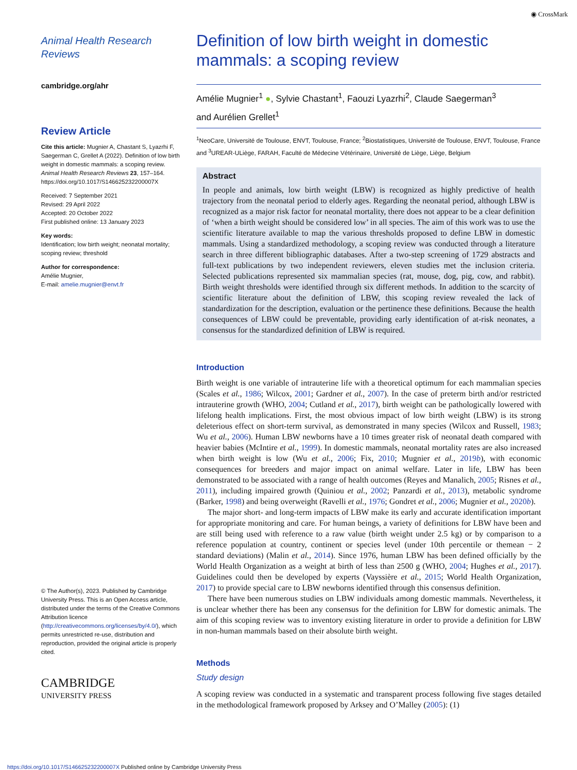◉ CrossMark
Animal Health Research Reviews
cambridge.org/ahr
Review Article
Cite this article: Mugnier A, Chastant S, Lyazrhi F, Saegerman C, Grellet A (2022). Definition of low birth weight in domestic mammals: a scoping review. Animal Health Research Reviews 23, 157–164. https://doi.org/10.1017/S146625232200007X
Received: 7 September 2021
Revised: 29 April 2022
Accepted: 20 October 2022
First published online: 13 January 2023
Key words:
Identification; low birth weight; neonatal mortality; scoping review; threshold
Author for correspondence:
Amélie Mugnier,
E-mail: amelie.mugnier@envt.fr
© The Author(s), 2023. Published by Cambridge University Press. This is an Open Access article, distributed under the terms of the Creative Commons Attribution licence (http://creativecommons.org/licenses/by/4.0/), which permits unrestricted re-use, distribution and reproduction, provided the original article is properly cited.
CAMBRIDGE
UNIVERSITY PRESS
Definition of low birth weight in domestic mammals: a scoping review
Amélie Mugnier<sup>1</sup> ●, Sylvie Chastant<sup>1</sup>, Faouzi Lyazrhi<sup>2</sup>, Claude Saegerman<sup>3</sup>
and Aurélien Grellet<sup>1</sup>
<sup>1</sup> NeoCare, Université de Toulouse, ENVT, Toulouse, France; <sup>2</sup>Biostatistiques, Université de Toulouse, ENVT, Toulouse, France and <sup>3</sup>UREAR-ULiège, FARAH, Faculté de Médecine Vétérinaire, Université de Liège, Liège, Belgium
Abstract
In people and animals, low birth weight (LBW) is recognized as highly predictive of health trajectory from the neonatal period to elderly ages. Regarding the neonatal period, although LBW is recognized as a major risk factor for neonatal mortality, there does not appear to be a clear definition of ‘when a birth weight should be considered low’ in all species. The aim of this work was to use the scientific literature available to map the various thresholds proposed to define LBW in domestic mammals. Using a standardized methodology, a scoping review was conducted through a literature search in three different bibliographic databases. After a two-step screening of 1729 abstracts and full-text publications by two independent reviewers, eleven studies met the inclusion criteria. Selected publications represented six mammalian species (rat, mouse, dog, pig, cow, and rabbit). Birth weight thresholds were identified through six different methods. In addition to the scarcity of scientific literature about the definition of LBW, this scoping review revealed the lack of standardization for the description, evaluation or the pertinence these definitions. Because the health consequences of LBW could be preventable, providing early identification of at-risk neonates, a consensus for the standardized definition of LBW is required.
Introduction
Birth weight is one variable of intrauterine life with a theoretical optimum for each mammalian species (Scales et al., 1986; Wilcox, 2001; Gardner et al., 2007). In the case of preterm birth and/or restricted intrauterine growth (WHO, 2004; Cutland et al., 2017), birth weight can be pathologically lowered with lifelong health implications. First, the most obvious impact of low birth weight (LBW) is its strong deleterious effect on short-term survival, as demonstrated in many species (Wilcox and Russell, 1983; Wu et al., 2006). Human LBW newborns have a 10 times greater risk of neonatal death compared with heavier babies (McIntire et al., 1999). In domestic mammals, neonatal mortality rates are also increased when birth weight is low (Wu et al., 2006; Fix, 2010; Mugnier et al., 2019b), with economic consequences for breeders and major impact on animal welfare. Later in life, LBW has been demonstrated to be associated with a range of health outcomes (Reyes and Manalich, 2005; Risnes et al., 2011), including impaired growth (Quiniou et al., 2002; Panzardi et al., 2013), metabolic syndrome (Barker, 1998) and being overweight (Ravelli et al., 1976; Gondret et al., 2006; Mugnier et al., 2020b).
The major short- and long-term impacts of LBW make its early and accurate identification important for appropriate monitoring and care. For human beings, a variety of definitions for LBW have been and are still being used with reference to a raw value (birth weight under 2.5 kg) or by comparison to a reference population at country, continent or species level (under 10th percentile or themean − 2 standard deviations) (Malin et al., 2014). Since 1976, human LBW has been defined officially by the World Health Organization as a weight at birth of less than 2500 g (WHO, 2004; Hughes et al., 2017). Guidelines could then be developed by experts (Vayssière et al., 2015; World Health Organization, 2017) to provide special care to LBW newborns identified through this consensus definition.
There have been numerous studies on LBW individuals among domestic mammals. Nevertheless, it is unclear whether there has been any consensus for the definition for LBW for domestic animals. The aim of this scoping review was to inventory existing literature in order to provide a definition for LBW in non-human mammals based on their absolute birth weight.
Methods
Study design
A scoping review was conducted in a systematic and transparent process following five stages detailed in the methodological framework proposed by Arksey and O’Malley (2005): (1)
https://doi.org/10.1017/S146625232200007X Published online by Cambridge University Press